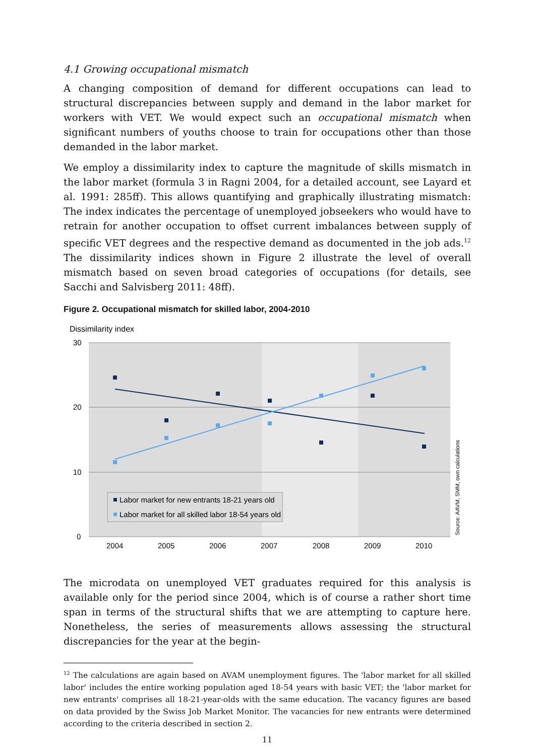4.1 Growing occupational mismatch
A changing composition of demand for different occupations can lead to structural discrepancies between supply and demand in the labor market for workers with VET. We would expect such an occupational mismatch when significant numbers of youths choose to train for occupations other than those demanded in the labor market.
We employ a dissimilarity index to capture the magnitude of skills mismatch in the labor market (formula 3 in Ragni 2004, for a detailed account, see Layard et al. 1991: 285ff). This allows quantifying and graphically illustrating mismatch: The index indicates the percentage of unemployed jobseekers who would have to retrain for another occupation to offset current imbalances between supply of specific VET degrees and the respective demand as documented in the job ads.<sup>12</sup> The dissimilarity indices shown in Figure 2 illustrate the level of overall mismatch based on seven broad categories of occupations (for details, see Sacchi and Salvisberg 2011: 48ff).
Figure 2. Occupational mismatch for skilled labor, 2004-2010
Dissimilarity index
30
20
10
0
Labor market for new entrants 18-21 years old
Labor market for all skilled labor 18-54 years old
2004
2005
2006
2007
2008
2009
2010
Source: AAVM, SMM, own calculations
The microdata on unemployed VET graduates required for this analysis is available only for the period since 2004, which is of course a rather short time span in terms of the structural shifts that we are attempting to capture here. Nonetheless, the series of measurements allows assessing the structural discrepancies for the year at the begin-
<sup>12</sup> The calculations are again based on AVAM unemployment figures. The 'labor market for all skilled labor' includes the entire working population aged 18-54 years with basic VET; the 'labor market for new entrants' comprises all 18-21-year-olds with the same education. The vacancy figures are based on data provided by the Swiss Job Market Monitor. The vacancies for new entrants were determined according to the criteria described in section 2.
11